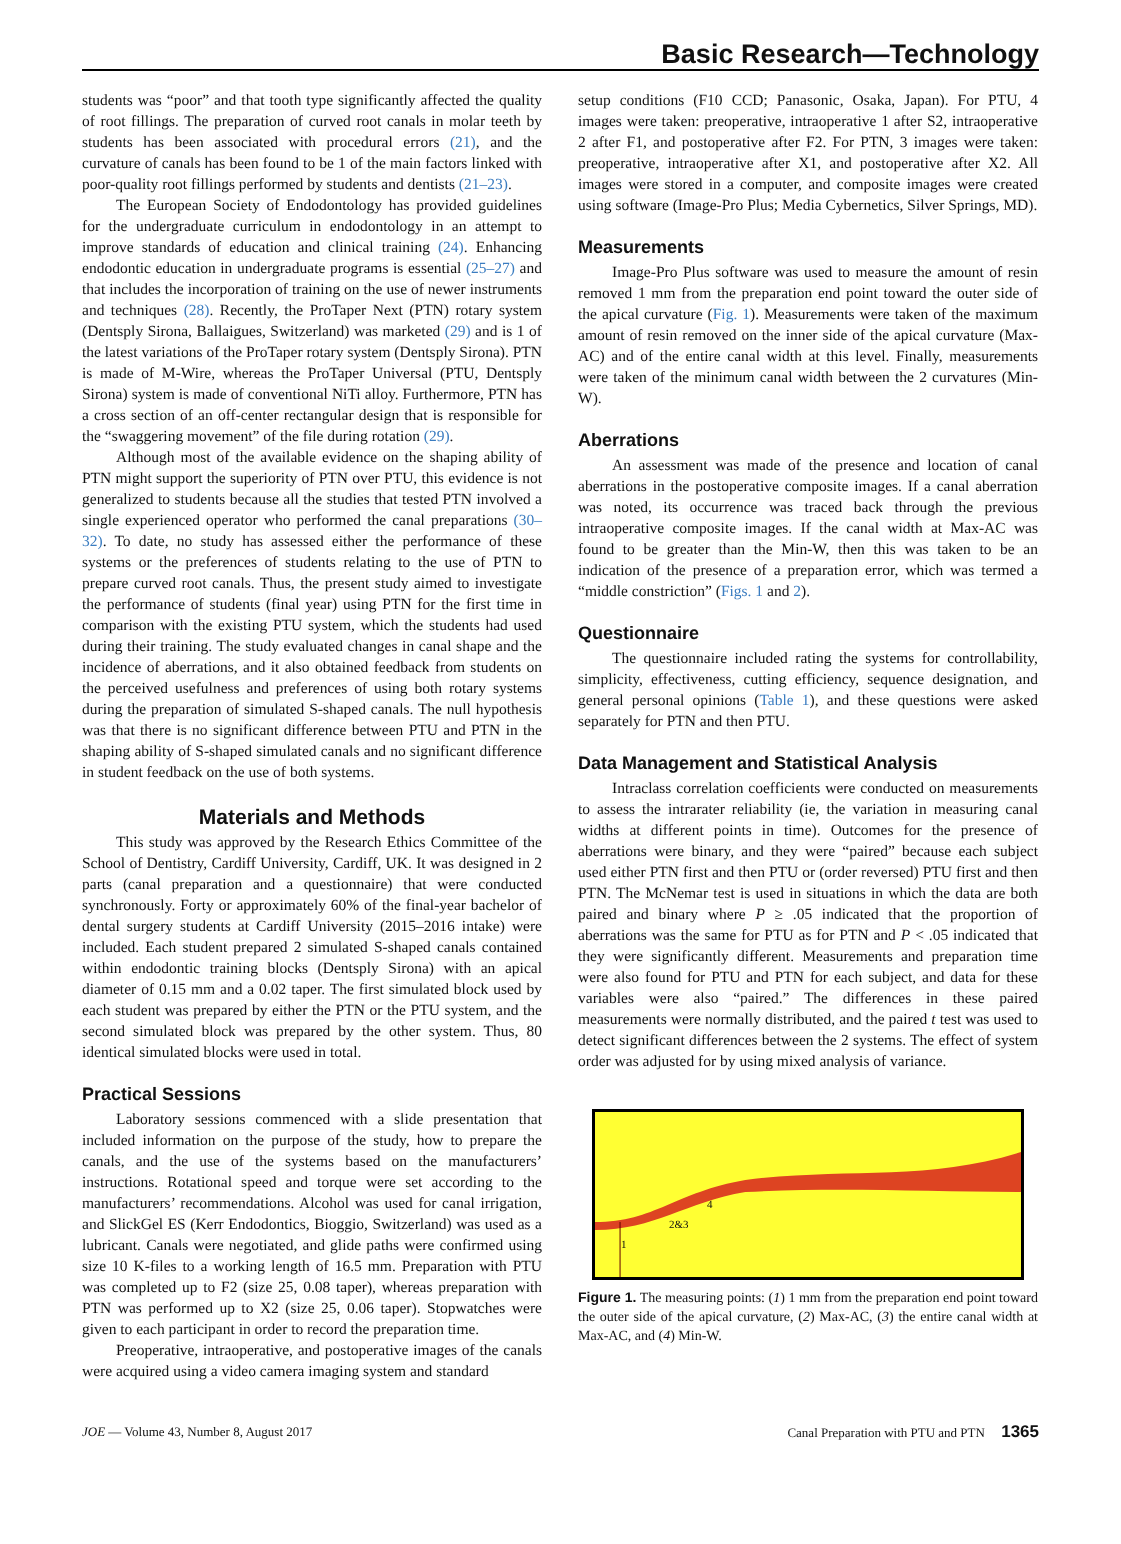Basic Research—Technology
students was “poor” and that tooth type significantly affected the quality of root fillings. The preparation of curved root canals in molar teeth by students has been associated with procedural errors (21), and the curvature of canals has been found to be 1 of the main factors linked with poor-quality root fillings performed by students and dentists (21–23).
The European Society of Endodontology has provided guidelines for the undergraduate curriculum in endodontology in an attempt to improve standards of education and clinical training (24). Enhancing endodontic education in undergraduate programs is essential (25–27) and that includes the incorporation of training on the use of newer instruments and techniques (28). Recently, the ProTaper Next (PTN) rotary system (Dentsply Sirona, Ballaigues, Switzerland) was marketed (29) and is 1 of the latest variations of the ProTaper rotary system (Dentsply Sirona). PTN is made of M-Wire, whereas the ProTaper Universal (PTU, Dentsply Sirona) system is made of conventional NiTi alloy. Furthermore, PTN has a cross section of an off-center rectangular design that is responsible for the “swaggering movement” of the file during rotation (29).
Although most of the available evidence on the shaping ability of PTN might support the superiority of PTN over PTU, this evidence is not generalized to students because all the studies that tested PTN involved a single experienced operator who performed the canal preparations (30–32). To date, no study has assessed either the performance of these systems or the preferences of students relating to the use of PTN to prepare curved root canals. Thus, the present study aimed to investigate the performance of students (final year) using PTN for the first time in comparison with the existing PTU system, which the students had used during their training. The study evaluated changes in canal shape and the incidence of aberrations, and it also obtained feedback from students on the perceived usefulness and preferences of using both rotary systems during the preparation of simulated S-shaped canals. The null hypothesis was that there is no significant difference between PTU and PTN in the shaping ability of S-shaped simulated canals and no significant difference in student feedback on the use of both systems.
Materials and Methods
This study was approved by the Research Ethics Committee of the School of Dentistry, Cardiff University, Cardiff, UK. It was designed in 2 parts (canal preparation and a questionnaire) that were conducted synchronously. Forty or approximately 60% of the final-year bachelor of dental surgery students at Cardiff University (2015–2016 intake) were included. Each student prepared 2 simulated S-shaped canals contained within endodontic training blocks (Dentsply Sirona) with an apical diameter of 0.15 mm and a 0.02 taper. The first simulated block used by each student was prepared by either the PTN or the PTU system, and the second simulated block was prepared by the other system. Thus, 80 identical simulated blocks were used in total.
Practical Sessions
Laboratory sessions commenced with a slide presentation that included information on the purpose of the study, how to prepare the canals, and the use of the systems based on the manufacturers’ instructions. Rotational speed and torque were set according to the manufacturers’ recommendations. Alcohol was used for canal irrigation, and SlickGel ES (Kerr Endodontics, Bioggio, Switzerland) was used as a lubricant. Canals were negotiated, and glide paths were confirmed using size 10 K-files to a working length of 16.5 mm. Preparation with PTU was completed up to F2 (size 25, 0.08 taper), whereas preparation with PTN was performed up to X2 (size 25, 0.06 taper). Stopwatches were given to each participant in order to record the preparation time.
Preoperative, intraoperative, and postoperative images of the canals were acquired using a video camera imaging system and standard
setup conditions (F10 CCD; Panasonic, Osaka, Japan). For PTU, 4 images were taken: preoperative, intraoperative 1 after S2, intraoperative 2 after F1, and postoperative after F2. For PTN, 3 images were taken: preoperative, intraoperative after X1, and postoperative after X2. All images were stored in a computer, and composite images were created using software (Image-Pro Plus; Media Cybernetics, Silver Springs, MD).
Measurements
Image-Pro Plus software was used to measure the amount of resin removed 1 mm from the preparation end point toward the outer side of the apical curvature (Fig. 1). Measurements were taken of the maximum amount of resin removed on the inner side of the apical curvature (Max-AC) and of the entire canal width at this level. Finally, measurements were taken of the minimum canal width between the 2 curvatures (Min-W).
Aberrations
An assessment was made of the presence and location of canal aberrations in the postoperative composite images. If a canal aberration was noted, its occurrence was traced back through the previous intraoperative composite images. If the canal width at Max-AC was found to be greater than the Min-W, then this was taken to be an indication of the presence of a preparation error, which was termed a “middle constriction” (Figs. 1 and 2).
Questionnaire
The questionnaire included rating the systems for controllability, simplicity, effectiveness, cutting efficiency, sequence designation, and general personal opinions (Table 1), and these questions were asked separately for PTN and then PTU.
Data Management and Statistical Analysis
Intraclass correlation coefficients were conducted on measurements to assess the intrarater reliability (ie, the variation in measuring canal widths at different points in time). Outcomes for the presence of aberrations were binary, and they were “paired” because each subject used either PTN first and then PTU or (order reversed) PTU first and then PTN. The McNemar test is used in situations in which the data are both paired and binary where P ≥ .05 indicated that the proportion of aberrations was the same for PTU as for PTN and P < .05 indicated that they were significantly different. Measurements and preparation time were also found for PTU and PTN for each subject, and data for these variables were also “paired.” The differences in these paired measurements were normally distributed, and the paired t test was used to detect significant differences between the 2 systems. The effect of system order was adjusted for by using mixed analysis of variance.
1
2&3
4
Figure 1. The measuring points: (1) 1 mm from the preparation end point toward the outer side of the apical curvature, (2) Max-AC, (3) the entire canal width at Max-AC, and (4) Min-W.
JOE — Volume 43, Number 8, August 2017 Canal Preparation with PTU and PTN 1365